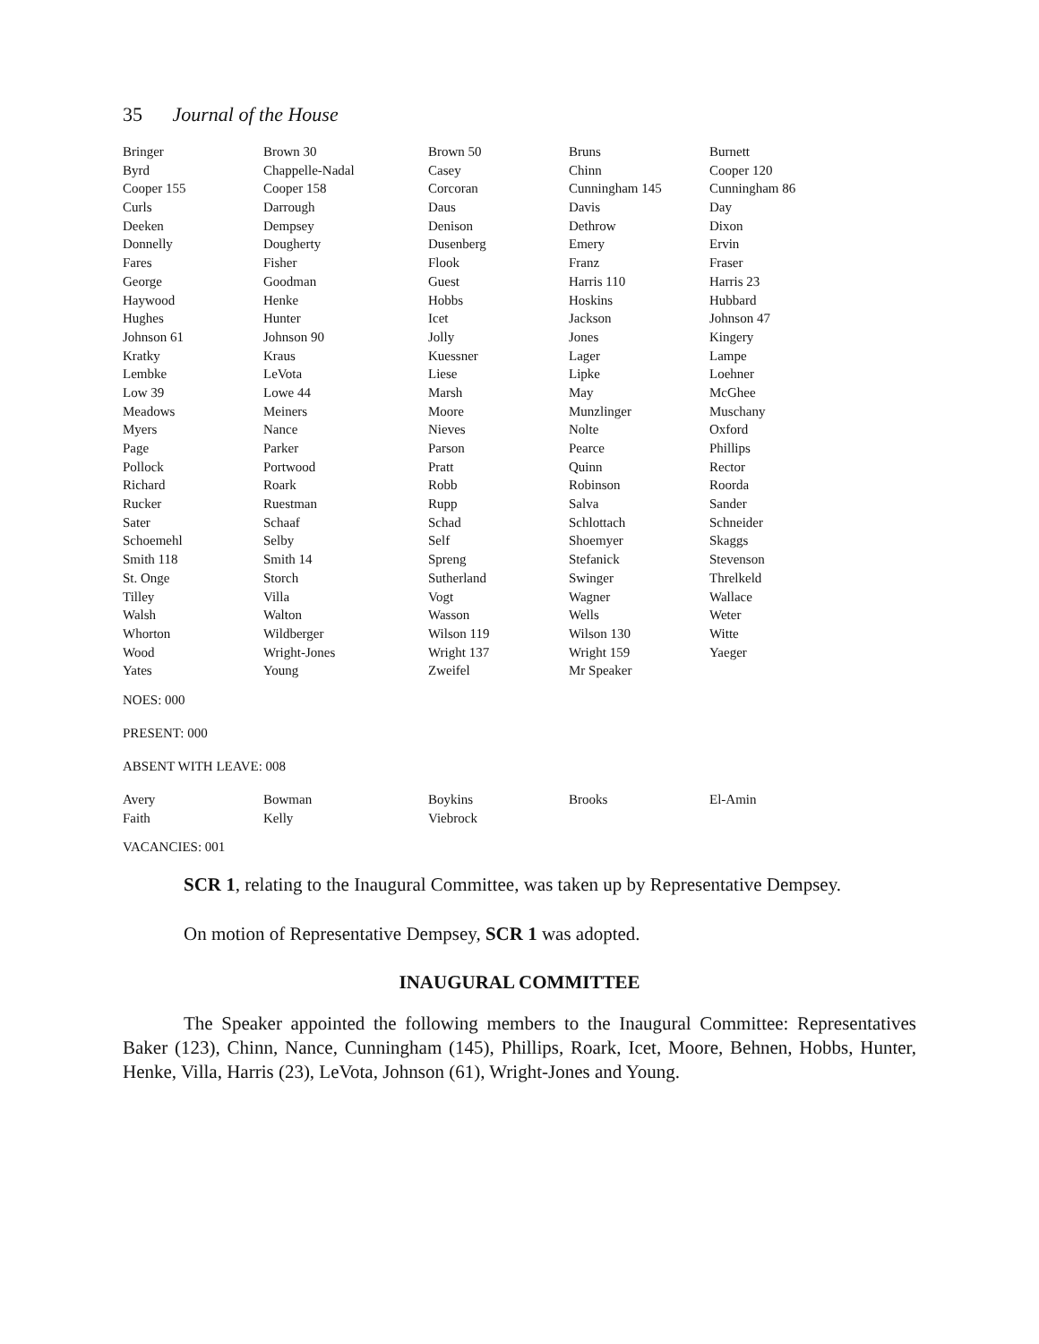35 Journal of the House
| Bringer | Brown 30 | Brown 50 | Bruns | Burnett |
| Byrd | Chappelle-Nadal | Casey | Chinn | Cooper 120 |
| Cooper 155 | Cooper 158 | Corcoran | Cunningham 145 | Cunningham 86 |
| Curls | Darrough | Daus | Davis | Day |
| Deeken | Dempsey | Denison | Dethrow | Dixon |
| Donnelly | Dougherty | Dusenberg | Emery | Ervin |
| Fares | Fisher | Flook | Franz | Fraser |
| George | Goodman | Guest | Harris 110 | Harris 23 |
| Haywood | Henke | Hobbs | Hoskins | Hubbard |
| Hughes | Hunter | Icet | Jackson | Johnson 47 |
| Johnson 61 | Johnson 90 | Jolly | Jones | Kingery |
| Kratky | Kraus | Kuessner | Lager | Lampe |
| Lembke | LeVota | Liese | Lipke | Loehner |
| Low 39 | Lowe 44 | Marsh | May | McGhee |
| Meadows | Meiners | Moore | Munzlinger | Muschany |
| Myers | Nance | Nieves | Nolte | Oxford |
| Page | Parker | Parson | Pearce | Phillips |
| Pollock | Portwood | Pratt | Quinn | Rector |
| Richard | Roark | Robb | Robinson | Roorda |
| Rucker | Ruestman | Rupp | Salva | Sander |
| Sater | Schaaf | Schad | Schlottach | Schneider |
| Schoemehl | Selby | Self | Shoemyer | Skaggs |
| Smith 118 | Smith 14 | Spreng | Stefanick | Stevenson |
| St. Onge | Storch | Sutherland | Swinger | Threlkeld |
| Tilley | Villa | Vogt | Wagner | Wallace |
| Walsh | Walton | Wasson | Wells | Weter |
| Whorton | Wildberger | Wilson 119 | Wilson 130 | Witte |
| Wood | Wright-Jones | Wright 137 | Wright 159 | Yaeger |
| Yates | Young | Zweifel | Mr Speaker | |
NOES: 000
PRESENT: 000
ABSENT WITH LEAVE: 008
| Avery | Bowman | Boykins | Brooks | El-Amin |
| Faith | Kelly | Viebrock | | |
VACANCIES: 001
SCR 1, relating to the Inaugural Committee, was taken up by Representative Dempsey.
On motion of Representative Dempsey, SCR 1 was adopted.
INAUGURAL COMMITTEE
The Speaker appointed the following members to the Inaugural Committee: Representatives Baker (123), Chinn, Nance, Cunningham (145), Phillips, Roark, Icet, Moore, Behnen, Hobbs, Hunter, Henke, Villa, Harris (23), LeVota, Johnson (61), Wright-Jones and Young.